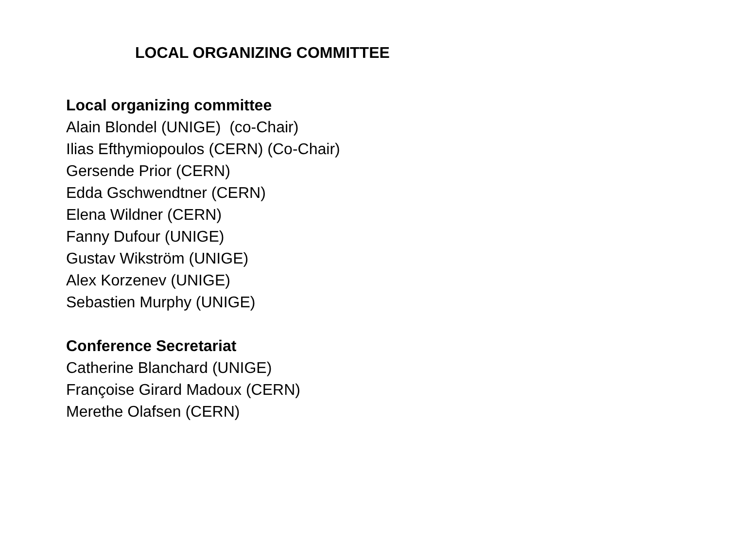LOCAL ORGANIZING COMMITTEE
Local organizing committee
Alain Blondel (UNIGE) (co-Chair)
Ilias Efthymiopoulos (CERN) (Co-Chair)
Gersende Prior (CERN)
Edda Gschwendtner (CERN)
Elena Wildner (CERN)
Fanny Dufour (UNIGE)
Gustav Wikström (UNIGE)
Alex Korzenev (UNIGE)
Sebastien Murphy (UNIGE)
Conference Secretariat
Catherine Blanchard (UNIGE)
Françoise Girard Madoux (CERN)
Merethe Olafsen (CERN)